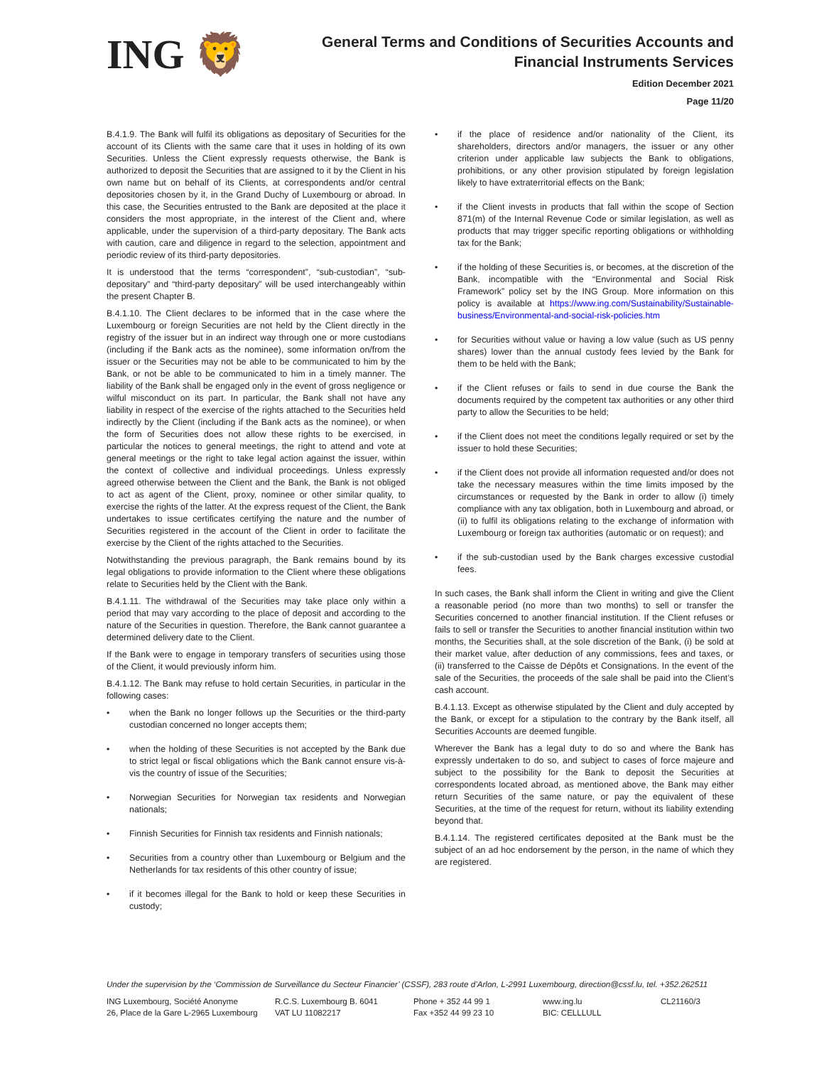ING 🦁
General Terms and Conditions of Securities Accounts and
Financial Instruments Services
Edition December 2021
Page 11/20
B.4.1.9. The Bank will fulfil its obligations as depositary of Securities for the account of its Clients with the same care that it uses in holding of its own Securities. Unless the Client expressly requests otherwise, the Bank is authorized to deposit the Securities that are assigned to it by the Client in his own name but on behalf of its Clients, at correspondents and/or central depositories chosen by it, in the Grand Duchy of Luxembourg or abroad. In this case, the Securities entrusted to the Bank are deposited at the place it considers the most appropriate, in the interest of the Client and, where applicable, under the supervision of a third-party depositary. The Bank acts with caution, care and diligence in regard to the selection, appointment and periodic review of its third-party depositories.
It is understood that the terms “correspondent”, “sub-custodian”, “sub-depositary” and “third-party depositary” will be used interchangeably within the present Chapter B.
B.4.1.10. The Client declares to be informed that in the case where the Luxembourg or foreign Securities are not held by the Client directly in the registry of the issuer but in an indirect way through one or more custodians (including if the Bank acts as the nominee), some information on/from the issuer or the Securities may not be able to be communicated to him by the Bank, or not be able to be communicated to him in a timely manner. The liability of the Bank shall be engaged only in the event of gross negligence or wilful misconduct on its part. In particular, the Bank shall not have any liability in respect of the exercise of the rights attached to the Securities held indirectly by the Client (including if the Bank acts as the nominee), or when the form of Securities does not allow these rights to be exercised, in particular the notices to general meetings, the right to attend and vote at general meetings or the right to take legal action against the issuer, within the context of collective and individual proceedings. Unless expressly agreed otherwise between the Client and the Bank, the Bank is not obliged to act as agent of the Client, proxy, nominee or other similar quality, to exercise the rights of the latter. At the express request of the Client, the Bank undertakes to issue certificates certifying the nature and the number of Securities registered in the account of the Client in order to facilitate the exercise by the Client of the rights attached to the Securities.
Notwithstanding the previous paragraph, the Bank remains bound by its legal obligations to provide information to the Client where these obligations relate to Securities held by the Client with the Bank.
B.4.1.11. The withdrawal of the Securities may take place only within a period that may vary according to the place of deposit and according to the nature of the Securities in question. Therefore, the Bank cannot guarantee a determined delivery date to the Client.
If the Bank were to engage in temporary transfers of securities using those of the Client, it would previously inform him.
B.4.1.12. The Bank may refuse to hold certain Securities, in particular in the following cases:
• when the Bank no longer follows up the Securities or the third-party custodian concerned no longer accepts them;
• when the holding of these Securities is not accepted by the Bank due to strict legal or fiscal obligations which the Bank cannot ensure vis-à-vis the country of issue of the Securities;
• Norwegian Securities for Norwegian tax residents and Norwegian nationals;
• Finnish Securities for Finnish tax residents and Finnish nationals;
• Securities from a country other than Luxembourg or Belgium and the Netherlands for tax residents of this other country of issue;
• if it becomes illegal for the Bank to hold or keep these Securities in custody;
• if the place of residence and/or nationality of the Client, its shareholders, directors and/or managers, the issuer or any other criterion under applicable law subjects the Bank to obligations, prohibitions, or any other provision stipulated by foreign legislation likely to have extraterritorial effects on the Bank;
• if the Client invests in products that fall within the scope of Section 871(m) of the Internal Revenue Code or similar legislation, as well as products that may trigger specific reporting obligations or withholding tax for the Bank;
• if the holding of these Securities is, or becomes, at the discretion of the Bank, incompatible with the “Environmental and Social Risk Framework” policy set by the ING Group. More information on this policy is available at https://www.ing.com/Sustainability/Sustainable-business/Environmental-and-social-risk-policies.htm
• for Securities without value or having a low value (such as US penny shares) lower than the annual custody fees levied by the Bank for them to be held with the Bank;
• if the Client refuses or fails to send in due course the Bank the documents required by the competent tax authorities or any other third party to allow the Securities to be held;
• if the Client does not meet the conditions legally required or set by the issuer to hold these Securities;
• if the Client does not provide all information requested and/or does not take the necessary measures within the time limits imposed by the circumstances or requested by the Bank in order to allow (i) timely compliance with any tax obligation, both in Luxembourg and abroad, or (ii) to fulfil its obligations relating to the exchange of information with Luxembourg or foreign tax authorities (automatic or on request); and
• if the sub-custodian used by the Bank charges excessive custodial fees.
In such cases, the Bank shall inform the Client in writing and give the Client a reasonable period (no more than two months) to sell or transfer the Securities concerned to another financial institution. If the Client refuses or fails to sell or transfer the Securities to another financial institution within two months, the Securities shall, at the sole discretion of the Bank, (i) be sold at their market value, after deduction of any commissions, fees and taxes, or (ii) transferred to the Caisse de Dépôts et Consignations. In the event of the sale of the Securities, the proceeds of the sale shall be paid into the Client’s cash account.
B.4.1.13. Except as otherwise stipulated by the Client and duly accepted by the Bank, or except for a stipulation to the contrary by the Bank itself, all Securities Accounts are deemed fungible.
Wherever the Bank has a legal duty to do so and where the Bank has expressly undertaken to do so, and subject to cases of force majeure and subject to the possibility for the Bank to deposit the Securities at correspondents located abroad, as mentioned above, the Bank may either return Securities of the same nature, or pay the equivalent of these Securities, at the time of the request for return, without its liability extending beyond that.
B.4.1.14. The registered certificates deposited at the Bank must be the subject of an ad hoc endorsement by the person, in the name of which they are registered.
Under the supervision by the ‘Commission de Surveillance du Secteur Financier’ (CSSF), 283 route d’Arlon, L-2991 Luxembourg, direction@cssf.lu, tel. +352.262511
ING Luxembourg, Société Anonyme
26, Place de la Gare L-2965 Luxembourg
R.C.S. Luxembourg B. 6041
VAT LU 11082217
Phone + 352 44 99 1
Fax +352 44 99 23 10
www.ing.lu
BIC: CELLLULL
CL21160/3